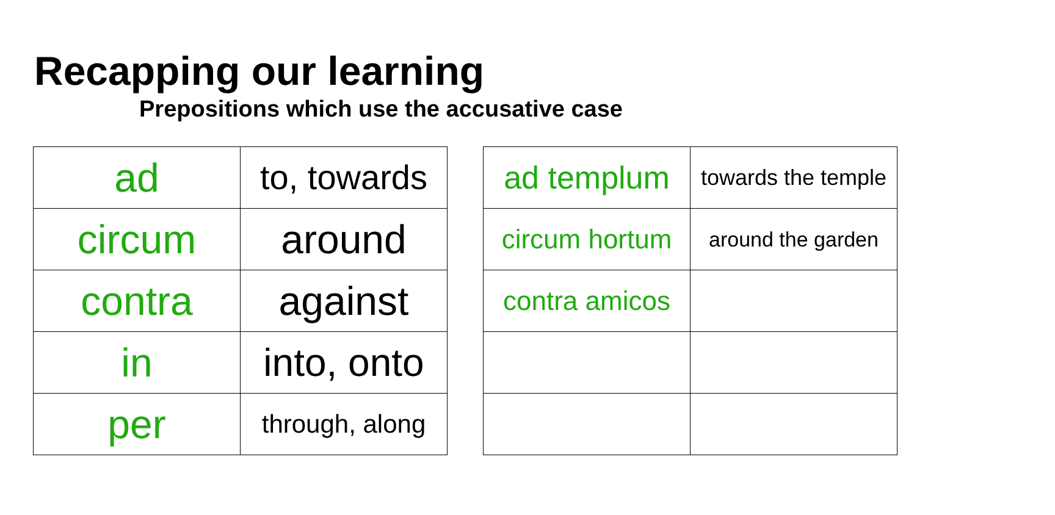Recapping our learning
Prepositions which use the accusative case
| ad | to, towards |
| circum | around |
| contra | against |
| in | into, onto |
| per | through, along |
| ad templum | towards the temple |
| circum hortum | around the garden |
| contra amicos | |